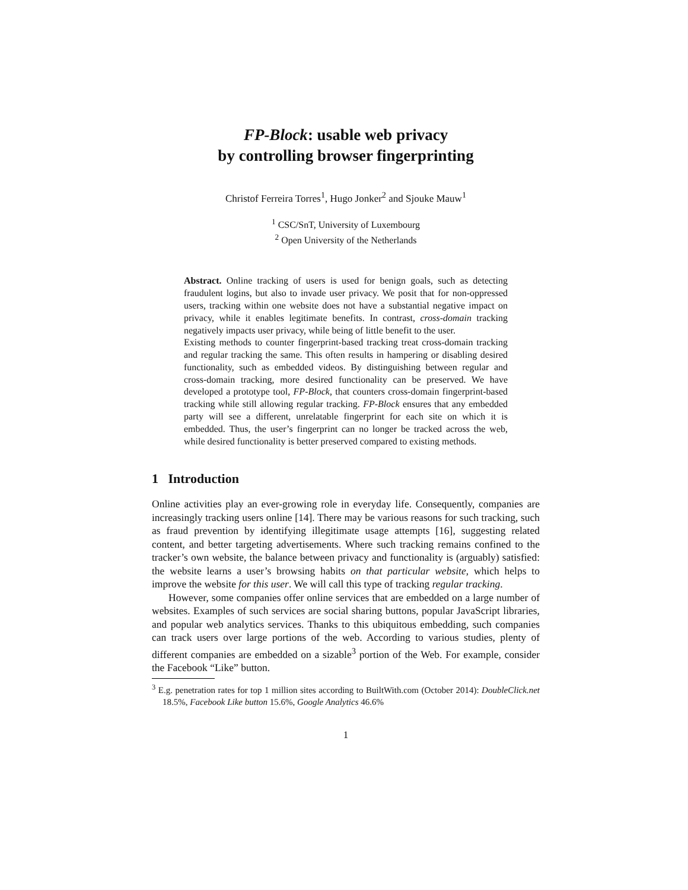FP-Block: usable web privacy
by controlling browser fingerprinting
Christof Ferreira Torres<sup>1</sup>, Hugo Jonker<sup>2</sup> and Sjouke Mauw<sup>1</sup>
<sup>1</sup> CSC/SnT, University of Luxembourg
<sup>2</sup> Open University of the Netherlands
Abstract. Online tracking of users is used for benign goals, such as detecting fraudulent logins, but also to invade user privacy. We posit that for non-oppressed users, tracking within one website does not have a substantial negative impact on privacy, while it enables legitimate benefits. In contrast, cross-domain tracking negatively impacts user privacy, while being of little benefit to the user.
Existing methods to counter fingerprint-based tracking treat cross-domain tracking and regular tracking the same. This often results in hampering or disabling desired functionality, such as embedded videos. By distinguishing between regular and cross-domain tracking, more desired functionality can be preserved. We have developed a prototype tool, FP-Block, that counters cross-domain fingerprint-based tracking while still allowing regular tracking. FP-Block ensures that any embedded party will see a different, unrelatable fingerprint for each site on which it is embedded. Thus, the user’s fingerprint can no longer be tracked across the web, while desired functionality is better preserved compared to existing methods.
1 Introduction
Online activities play an ever-growing role in everyday life. Consequently, companies are increasingly tracking users online [14]. There may be various reasons for such tracking, such as fraud prevention by identifying illegitimate usage attempts [16], suggesting related content, and better targeting advertisements. Where such tracking remains confined to the tracker’s own website, the balance between privacy and functionality is (arguably) satisfied: the website learns a user’s browsing habits on that particular website, which helps to improve the website for this user. We will call this type of tracking regular tracking.
However, some companies offer online services that are embedded on a large number of websites. Examples of such services are social sharing buttons, popular JavaScript libraries, and popular web analytics services. Thanks to this ubiquitous embedding, such companies can track users over large portions of the web. According to various studies, plenty of different companies are embedded on a sizable<sup>3</sup> portion of the Web. For example, consider the Facebook “Like” button.
<sup>3</sup> E.g. penetration rates for top 1 million sites according to BuiltWith.com (October 2014): DoubleClick.net 18.5%, Facebook Like button 15.6%, Google Analytics 46.6%
1